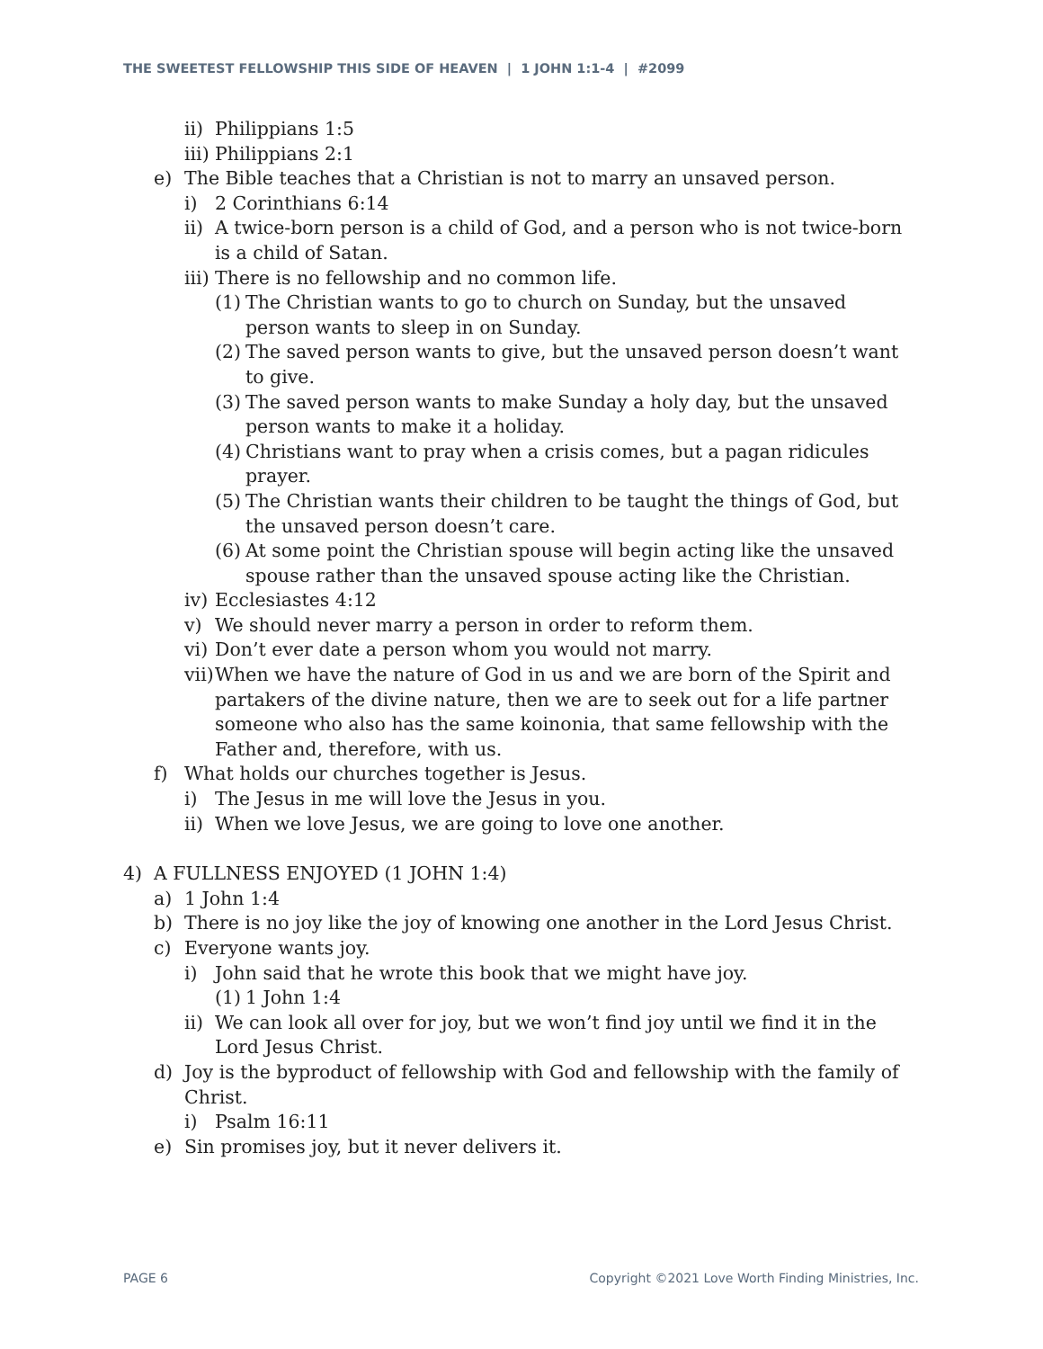THE SWEETEST FELLOWSHIP THIS SIDE OF HEAVEN | 1 JOHN 1:1-4 | #2099
ii) Philippians 1:5
iii) Philippians 2:1
e) The Bible teaches that a Christian is not to marry an unsaved person.
i) 2 Corinthians 6:14
ii) A twice-born person is a child of God, and a person who is not twice-born is a child of Satan.
iii) There is no fellowship and no common life.
(1) The Christian wants to go to church on Sunday, but the unsaved person wants to sleep in on Sunday.
(2) The saved person wants to give, but the unsaved person doesn’t want to give.
(3) The saved person wants to make Sunday a holy day, but the unsaved person wants to make it a holiday.
(4) Christians want to pray when a crisis comes, but a pagan ridicules prayer.
(5) The Christian wants their children to be taught the things of God, but the unsaved person doesn’t care.
(6) At some point the Christian spouse will begin acting like the unsaved spouse rather than the unsaved spouse acting like the Christian.
iv) Ecclesiastes 4:12
v) We should never marry a person in order to reform them.
vi) Don’t ever date a person whom you would not marry.
vii) When we have the nature of God in us and we are born of the Spirit and partakers of the divine nature, then we are to seek out for a life partner someone who also has the same koinonia, that same fellowship with the Father and, therefore, with us.
f) What holds our churches together is Jesus.
i) The Jesus in me will love the Jesus in you.
ii) When we love Jesus, we are going to love one another.
4) A FULLNESS ENJOYED (1 JOHN 1:4)
a) 1 John 1:4
b) There is no joy like the joy of knowing one another in the Lord Jesus Christ.
c) Everyone wants joy.
i) John said that he wrote this book that we might have joy.
(1) 1 John 1:4
ii) We can look all over for joy, but we won’t find joy until we find it in the Lord Jesus Christ.
d) Joy is the byproduct of fellowship with God and fellowship with the family of Christ.
i) Psalm 16:11
e) Sin promises joy, but it never delivers it.
PAGE 6 Copyright ©2021 Love Worth Finding Ministries, Inc.